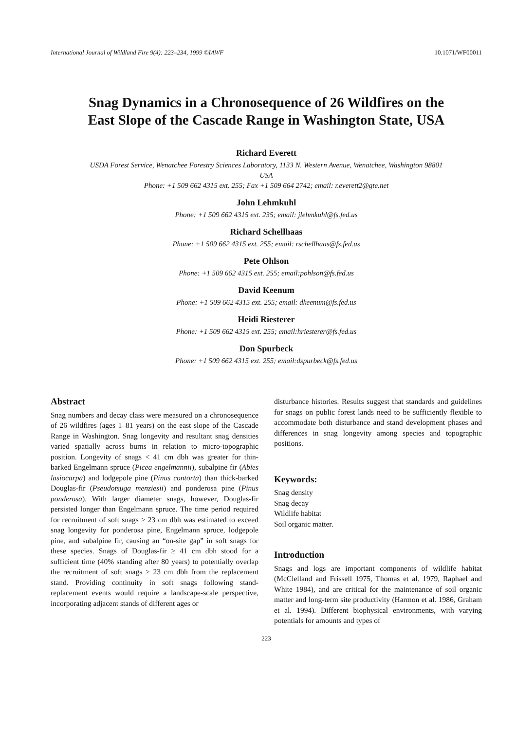International Journal of Wildland Fire 9(4): 223–234, 1999 ©IAWF 10.1071/WF00011
Snag Dynamics in a Chronosequence of 26 Wildfires on the
East Slope of the Cascade Range in Washington State, USA
Richard Everett
USDA Forest Service, Wenatchee Forestry Sciences Laboratory, 1133 N. Western Avenue, Wenatchee, Washington 98801
USA
Phone: +1 509 662 4315 ext. 255; Fax +1 509 664 2742; email: r.everett2@gte.net
John Lehmkuhl
Phone: +1 509 662 4315 ext. 235; email: jlehmkuhl@fs.fed.us
Richard Schellhaas
Phone: +1 509 662 4315 ext. 255; email: rschellhaas@fs.fed.us
Pete Ohlson
Phone: +1 509 662 4315 ext. 255; email:pohlson@fs.fed.us
David Keenum
Phone: +1 509 662 4315 ext. 255; email: dkeenum@fs.fed.us
Heidi Riesterer
Phone: +1 509 662 4315 ext. 255; email:hriesterer@fs.fed.us
Don Spurbeck
Phone: +1 509 662 4315 ext. 255; email:dspurbeck@fs.fed.us
Abstract
Snag numbers and decay class were measured on a chronosequence of 26 wildfires (ages 1–81 years) on the east slope of the Cascade Range in Washington. Snag longevity and resultant snag densities varied spatially across burns in relation to micro-topographic position. Longevity of snags < 41 cm dbh was greater for thin-barked Engelmann spruce (Picea engelmannii), subalpine fir (Abies lasiocarpa) and lodgepole pine (Pinus contorta) than thick-barked Douglas-fir (Pseudotsuga menziesii) and ponderosa pine (Pinus ponderosa). With larger diameter snags, however, Douglas-fir persisted longer than Engelmann spruce. The time period required for recruitment of soft snags > 23 cm dbh was estimated to exceed snag longevity for ponderosa pine, Engelmann spruce, lodgepole pine, and subalpine fir, causing an “on-site gap” in soft snags for these species. Snags of Douglas-fir ≥ 41 cm dbh stood for a sufficient time (40% standing after 80 years) to potentially overlap the recruitment of soft snags ≥ 23 cm dbh from the replacement stand. Providing continuity in soft snags following stand-replacement events would require a landscape-scale perspective, incorporating adjacent stands of different ages or
disturbance histories. Results suggest that standards and guidelines for snags on public forest lands need to be sufficiently flexible to accommodate both disturbance and stand development phases and differences in snag longevity among species and topographic positions.
Keywords:
Snag density
Snag decay
Wildlife habitat
Soil organic matter.
Introduction
Snags and logs are important components of wildlife habitat (McClelland and Frissell 1975, Thomas et al. 1979, Raphael and White 1984), and are critical for the maintenance of soil organic matter and long-term site productivity (Harmon et al. 1986, Graham et al. 1994). Different biophysical environments, with varying potentials for amounts and types of
223